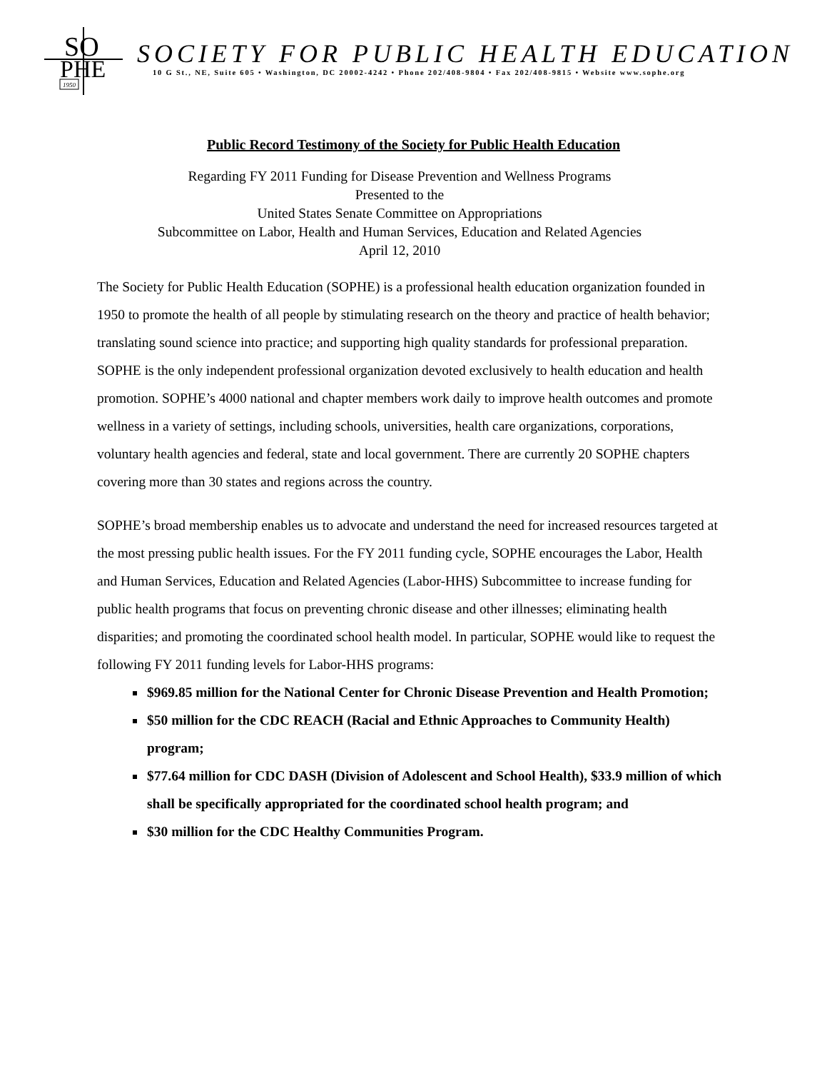SO
PHE
1950
SOCIETY FOR PUBLIC HEALTH EDUCATION
10 G St., NE, Suite 605 • Washington, DC 20002-4242 • Phone 202/408-9804 • Fax 202/408-9815 • Website www.sophe.org
Public Record Testimony of the Society for Public Health Education
Regarding FY 2011 Funding for Disease Prevention and Wellness Programs
Presented to the
United States Senate Committee on Appropriations
Subcommittee on Labor, Health and Human Services, Education and Related Agencies
April 12, 2010
The Society for Public Health Education (SOPHE) is a professional health education organization founded in 1950 to promote the health of all people by stimulating research on the theory and practice of health behavior; translating sound science into practice; and supporting high quality standards for professional preparation. SOPHE is the only independent professional organization devoted exclusively to health education and health promotion. SOPHE’s 4000 national and chapter members work daily to improve health outcomes and promote wellness in a variety of settings, including schools, universities, health care organizations, corporations, voluntary health agencies and federal, state and local government. There are currently 20 SOPHE chapters covering more than 30 states and regions across the country.
SOPHE’s broad membership enables us to advocate and understand the need for increased resources targeted at the most pressing public health issues. For the FY 2011 funding cycle, SOPHE encourages the Labor, Health and Human Services, Education and Related Agencies (Labor-HHS) Subcommittee to increase funding for public health programs that focus on preventing chronic disease and other illnesses; eliminating health disparities; and promoting the coordinated school health model. In particular, SOPHE would like to request the following FY 2011 funding levels for Labor-HHS programs:
$969.85 million for the National Center for Chronic Disease Prevention and Health Promotion;
$50 million for the CDC REACH (Racial and Ethnic Approaches to Community Health) program;
$77.64 million for CDC DASH (Division of Adolescent and School Health), $33.9 million of which shall be specifically appropriated for the coordinated school health program; and
$30 million for the CDC Healthy Communities Program.